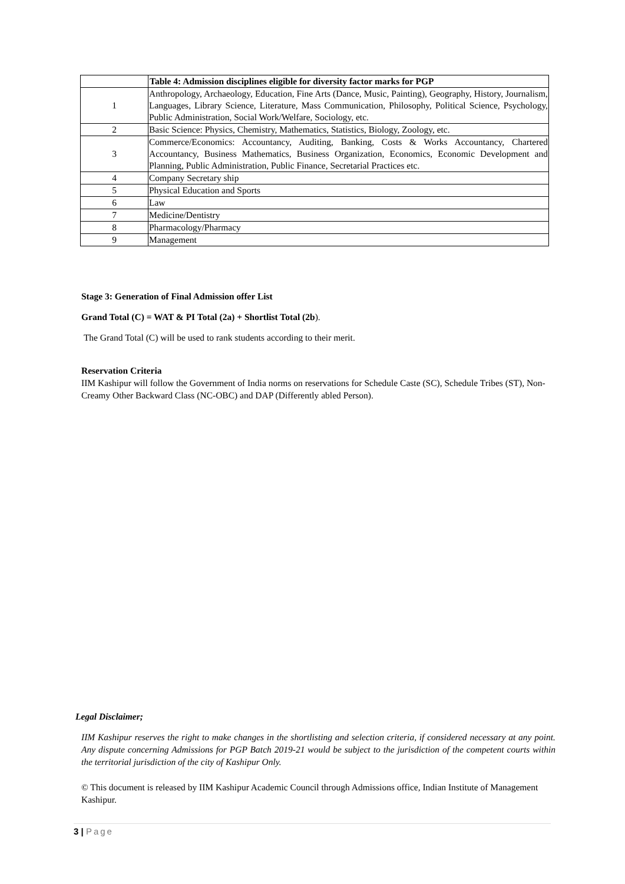| | Table 4: Admission disciplines eligible for diversity factor marks for PGP |
| --- | --- |
| 1 | Anthropology, Archaeology, Education, Fine Arts (Dance, Music, Painting), Geography, History, Journalism, Languages, Library Science, Literature, Mass Communication, Philosophy, Political Science, Psychology, Public Administration, Social Work/Welfare, Sociology, etc. |
| 2 | Basic Science: Physics, Chemistry, Mathematics, Statistics, Biology, Zoology, etc. |
| 3 | Commerce/Economics: Accountancy, Auditing, Banking, Costs & Works Accountancy, Chartered Accountancy, Business Mathematics, Business Organization, Economics, Economic Development and Planning, Public Administration, Public Finance, Secretarial Practices etc. |
| 4 | Company Secretary ship |
| 5 | Physical Education and Sports |
| 6 | Law |
| 7 | Medicine/Dentistry |
| 8 | Pharmacology/Pharmacy |
| 9 | Management |
Stage 3: Generation of Final Admission offer List
Grand Total (C) = WAT & PI Total (2a) + Shortlist Total (2b).
The Grand Total (C) will be used to rank students according to their merit.
Reservation Criteria
IIM Kashipur will follow the Government of India norms on reservations for Schedule Caste (SC), Schedule Tribes (ST), Non-Creamy Other Backward Class (NC-OBC) and DAP (Differently abled Person).
Legal Disclaimer;
IIM Kashipur reserves the right to make changes in the shortlisting and selection criteria, if considered necessary at any point. Any dispute concerning Admissions for PGP Batch 2019-21 would be subject to the jurisdiction of the competent courts within the territorial jurisdiction of the city of Kashipur Only.
© This document is released by IIM Kashipur Academic Council through Admissions office, Indian Institute of Management Kashipur.
3 | Page